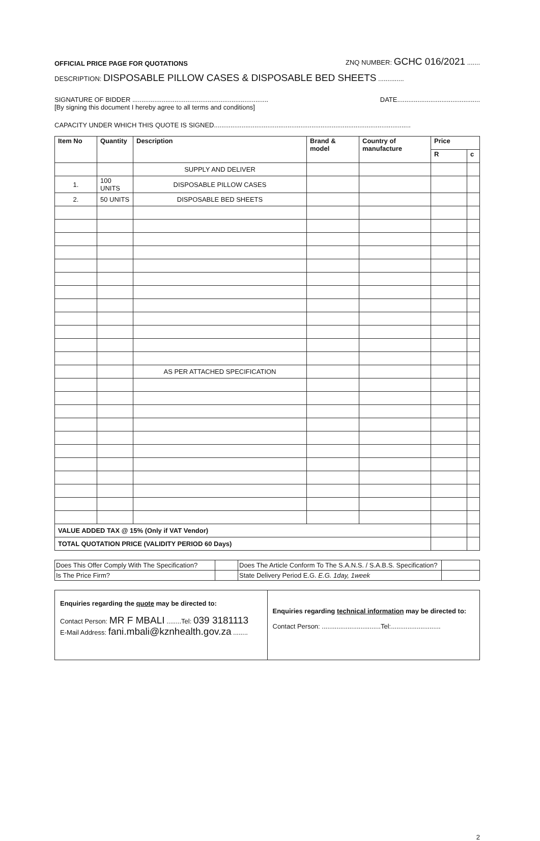OFFICIAL PRICE PAGE FOR QUOTATIONS ZNQ NUMBER: GCHC 016/2021 .......
DESCRIPTION: DISPOSABLE PILLOW CASES & DISPOSABLE BED SHEETS ..............
SIGNATURE OF BIDDER .......................................................................... DATE.............................................
[By signing this document I hereby agree to all terms and conditions]
CAPACITY UNDER WHICH THIS QUOTE IS SIGNED...........................................................................................................
| Item No | Quantity | Description | Brand & model | Country of manufacture | Price | |
| --- | --- | --- | --- | --- | --- | --- |
| | | | | | R | c |
| | | SUPPLY AND DELIVER | | | | |
| 1. | 100 UNITS | DISPOSABLE PILLOW CASES | | | | |
| 2. | 50 UNITS | DISPOSABLE BED SHEETS | | | | |
| | | AS PER ATTACHED SPECIFICATION | | | | |
| VALUE ADDED TAX @ 15% (Only if VAT Vendor) | | | | | | |
| TOTAL QUOTATION PRICE (VALIDITY PERIOD 60 Days) | | | | | | |
| Does This Offer Comply With The Specification? | | Does The Article Conform To The S.A.N.S. / S.A.B.S. Specification? | |
| Is The Price Firm? | | State Delivery Period E.G. E.G. 1day, 1week | |
| Enquiries regarding the quote may be directed to: Contact Person: MR F MBALI ........Tel: 039 3181113 E-Mail Address: fani.mbali@kznhealth.gov.za ........ | Enquiries regarding technical information may be directed to: Contact Person: ................................Tel:........................... |
2